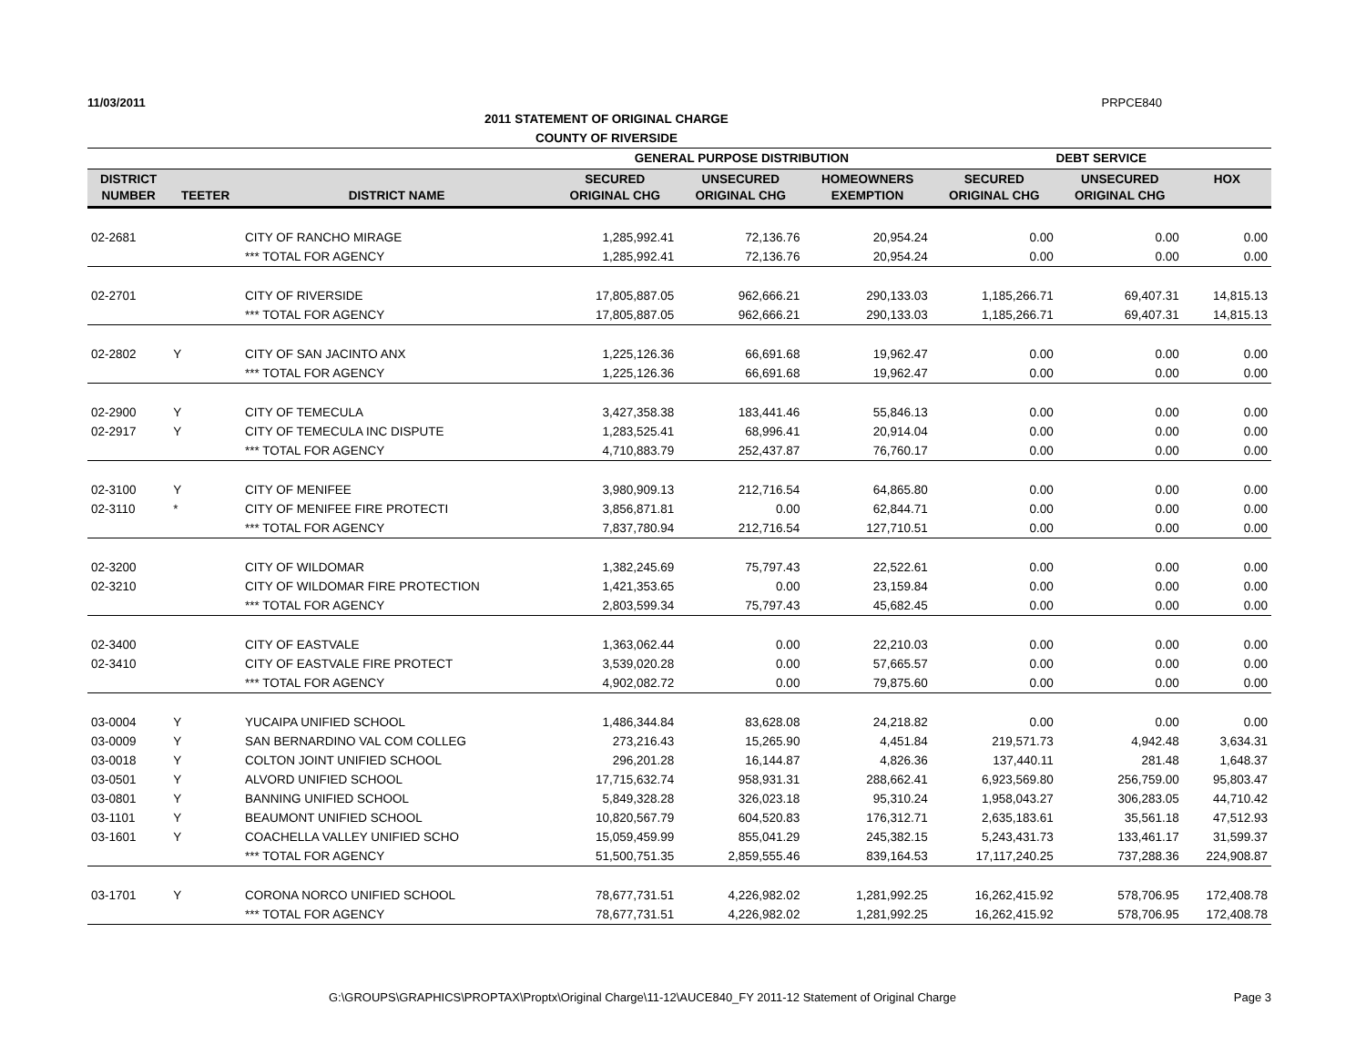11/03/2011 PRPCE840
2011 STATEMENT OF ORIGINAL CHARGE
COUNTY OF RIVERSIDE
| | | | GENERAL PURPOSE DISTRIBUTION | | | DEBT SERVICE | | |
| --- | --- | --- | --- | --- | --- | --- | --- | --- |
| DISTRICT NUMBER | TEETER | DISTRICT NAME | SECURED ORIGINAL CHG | UNSECURED ORIGINAL CHG | HOMEOWNERS EXEMPTION | SECURED ORIGINAL CHG | UNSECURED ORIGINAL CHG | HOX |
| 02-2681 | | CITY OF RANCHO MIRAGE | 1,285,992.41 | 72,136.76 | 20,954.24 | 0.00 | 0.00 | 0.00 |
| | | *** TOTAL FOR AGENCY | 1,285,992.41 | 72,136.76 | 20,954.24 | 0.00 | 0.00 | 0.00 |
| 02-2701 | | CITY OF RIVERSIDE | 17,805,887.05 | 962,666.21 | 290,133.03 | 1,185,266.71 | 69,407.31 | 14,815.13 |
| | | *** TOTAL FOR AGENCY | 17,805,887.05 | 962,666.21 | 290,133.03 | 1,185,266.71 | 69,407.31 | 14,815.13 |
| 02-2802 | Y | CITY OF SAN JACINTO ANX | 1,225,126.36 | 66,691.68 | 19,962.47 | 0.00 | 0.00 | 0.00 |
| | | *** TOTAL FOR AGENCY | 1,225,126.36 | 66,691.68 | 19,962.47 | 0.00 | 0.00 | 0.00 |
| 02-2900 | Y | CITY OF TEMECULA | 3,427,358.38 | 183,441.46 | 55,846.13 | 0.00 | 0.00 | 0.00 |
| 02-2917 | Y | CITY OF TEMECULA INC DISPUTE | 1,283,525.41 | 68,996.41 | 20,914.04 | 0.00 | 0.00 | 0.00 |
| | | *** TOTAL FOR AGENCY | 4,710,883.79 | 252,437.87 | 76,760.17 | 0.00 | 0.00 | 0.00 |
| 02-3100 | Y | CITY OF MENIFEE | 3,980,909.13 | 212,716.54 | 64,865.80 | 0.00 | 0.00 | 0.00 |
| 02-3110 | * | CITY OF MENIFEE FIRE PROTECTI | 3,856,871.81 | 0.00 | 62,844.71 | 0.00 | 0.00 | 0.00 |
| | | *** TOTAL FOR AGENCY | 7,837,780.94 | 212,716.54 | 127,710.51 | 0.00 | 0.00 | 0.00 |
| 02-3200 | | CITY OF WILDOMAR | 1,382,245.69 | 75,797.43 | 22,522.61 | 0.00 | 0.00 | 0.00 |
| 02-3210 | | CITY OF WILDOMAR FIRE PROTECTION | 1,421,353.65 | 0.00 | 23,159.84 | 0.00 | 0.00 | 0.00 |
| | | *** TOTAL FOR AGENCY | 2,803,599.34 | 75,797.43 | 45,682.45 | 0.00 | 0.00 | 0.00 |
| 02-3400 | | CITY OF EASTVALE | 1,363,062.44 | 0.00 | 22,210.03 | 0.00 | 0.00 | 0.00 |
| 02-3410 | | CITY OF EASTVALE FIRE PROTECT | 3,539,020.28 | 0.00 | 57,665.57 | 0.00 | 0.00 | 0.00 |
| | | *** TOTAL FOR AGENCY | 4,902,082.72 | 0.00 | 79,875.60 | 0.00 | 0.00 | 0.00 |
| 03-0004 | Y | YUCAIPA UNIFIED SCHOOL | 1,486,344.84 | 83,628.08 | 24,218.82 | 0.00 | 0.00 | 0.00 |
| 03-0009 | Y | SAN BERNARDINO VAL COM COLLEG | 273,216.43 | 15,265.90 | 4,451.84 | 219,571.73 | 4,942.48 | 3,634.31 |
| 03-0018 | Y | COLTON JOINT UNIFIED SCHOOL | 296,201.28 | 16,144.87 | 4,826.36 | 137,440.11 | 281.48 | 1,648.37 |
| 03-0501 | Y | ALVORD UNIFIED SCHOOL | 17,715,632.74 | 958,931.31 | 288,662.41 | 6,923,569.80 | 256,759.00 | 95,803.47 |
| 03-0801 | Y | BANNING UNIFIED SCHOOL | 5,849,328.28 | 326,023.18 | 95,310.24 | 1,958,043.27 | 306,283.05 | 44,710.42 |
| 03-1101 | Y | BEAUMONT UNIFIED SCHOOL | 10,820,567.79 | 604,520.83 | 176,312.71 | 2,635,183.61 | 35,561.18 | 47,512.93 |
| 03-1601 | Y | COACHELLA VALLEY UNIFIED SCHO | 15,059,459.99 | 855,041.29 | 245,382.15 | 5,243,431.73 | 133,461.17 | 31,599.37 |
| | | *** TOTAL FOR AGENCY | 51,500,751.35 | 2,859,555.46 | 839,164.53 | 17,117,240.25 | 737,288.36 | 224,908.87 |
| 03-1701 | Y | CORONA NORCO UNIFIED SCHOOL | 78,677,731.51 | 4,226,982.02 | 1,281,992.25 | 16,262,415.92 | 578,706.95 | 172,408.78 |
| | | *** TOTAL FOR AGENCY | 78,677,731.51 | 4,226,982.02 | 1,281,992.25 | 16,262,415.92 | 578,706.95 | 172,408.78 |
G:\GROUPS\GRAPHICS\PROPTAX\Proptx\Original Charge\11-12\AUCE840_FY 2011-12 Statement of Original Charge Page 3